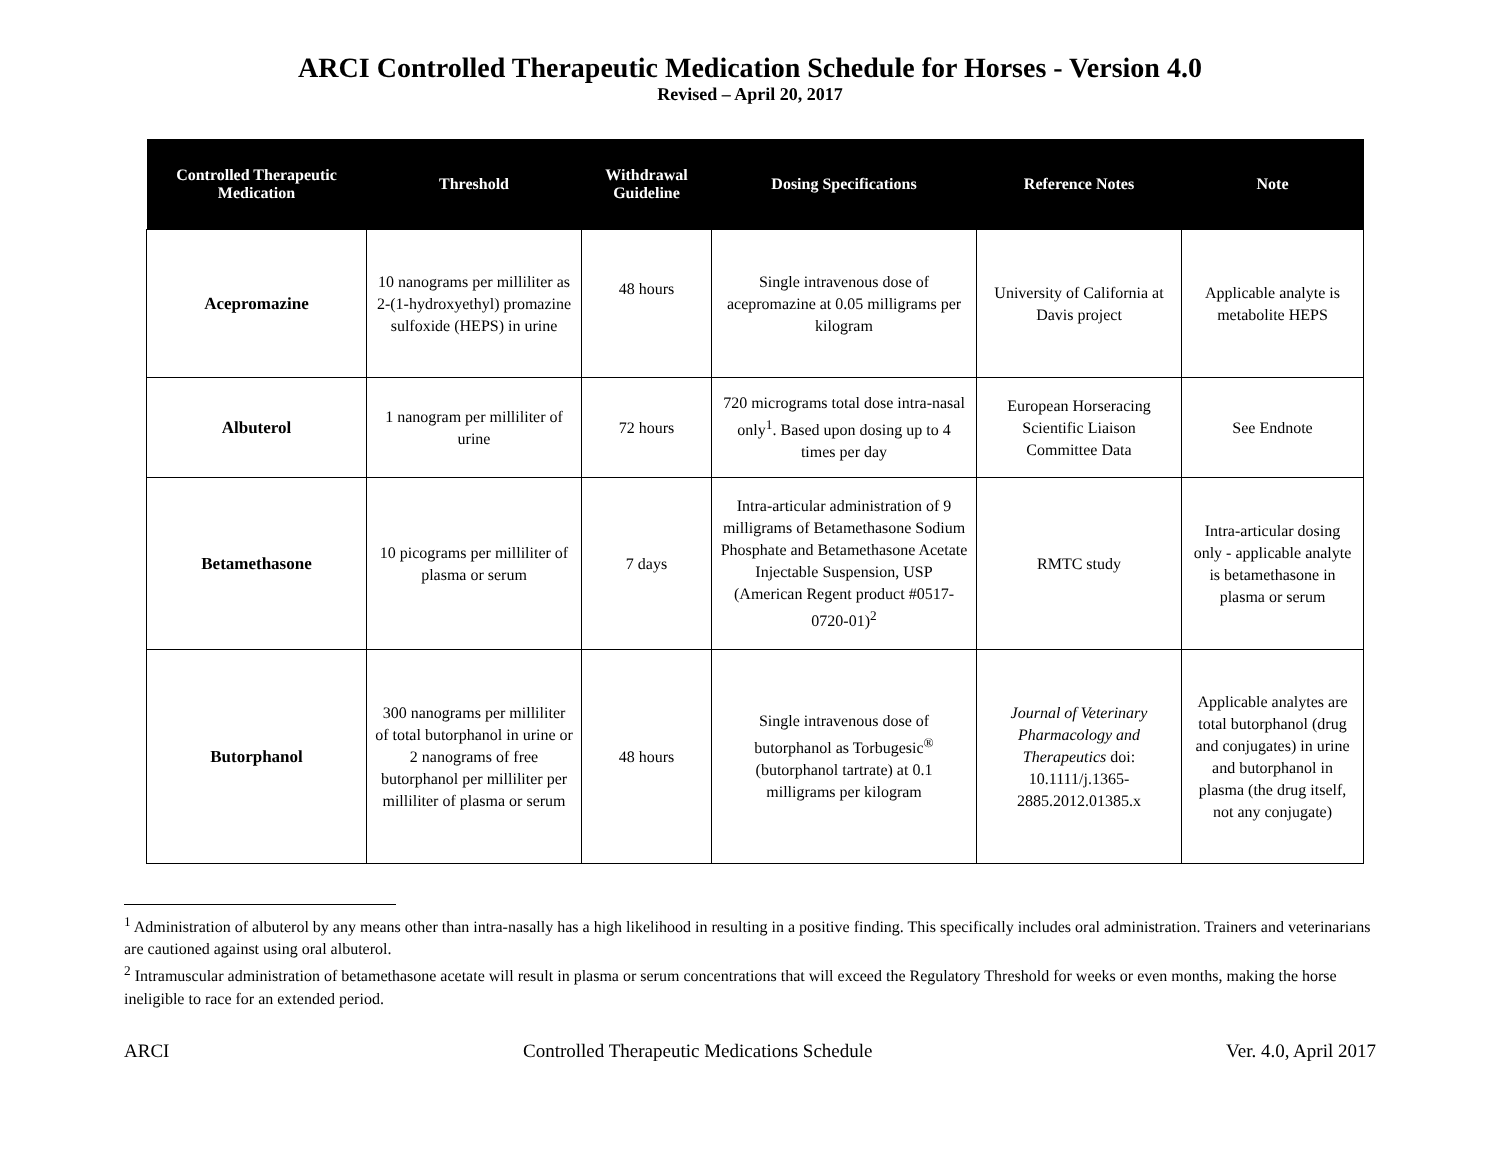ARCI Controlled Therapeutic Medication Schedule for Horses - Version 4.0
Revised – April 20, 2017
| Controlled Therapeutic Medication | Threshold | Withdrawal Guideline | Dosing Specifications | Reference Notes | Note |
| --- | --- | --- | --- | --- | --- |
| Acepromazine | 10 nanograms per milliliter as 2-(1-hydroxyethyl) promazine sulfoxide (HEPS) in urine | 48 hours | Single intravenous dose of acepromazine at 0.05 milligrams per kilogram | University of California at Davis project | Applicable analyte is metabolite HEPS |
| Albuterol | 1 nanogram per milliliter of urine | 72 hours | 720 micrograms total dose intra-nasal only<sup>1</sup>. Based upon dosing up to 4 times per day | European Horseracing Scientific Liaison Committee Data | See Endnote |
| Betamethasone | 10 picograms per milliliter of plasma or serum | 7 days | Intra-articular administration of 9 milligrams of Betamethasone Sodium Phosphate and Betamethasone Acetate Injectable Suspension, USP (American Regent product #0517-0720-01)<sup>2</sup> | RMTC study | Intra-articular dosing only - applicable analyte is betamethasone in plasma or serum |
| Butorphanol | 300 nanograms per milliliter of total butorphanol in urine or 2 nanograms of free butorphanol per milliliter per milliliter of plasma or serum | 48 hours | Single intravenous dose of butorphanol as Torbugesic<sup>®</sup> (butorphanol tartrate) at 0.1 milligrams per kilogram | Journal of Veterinary Pharmacology and Therapeutics doi: 10.1111/j.1365-2885.2012.01385.x | Applicable analytes are total butorphanol (drug and conjugates) in urine and butorphanol in plasma (the drug itself, not any conjugate) |
<sup>1</sup> Administration of albuterol by any means other than intra-nasally has a high likelihood in resulting in a positive finding. This specifically includes oral administration. Trainers and veterinarians are cautioned against using oral albuterol.
<sup>2</sup> Intramuscular administration of betamethasone acetate will result in plasma or serum concentrations that will exceed the Regulatory Threshold for weeks or even months, making the horse ineligible to race for an extended period.
ARCI Controlled Therapeutic Medications Schedule Ver. 4.0, April 2017